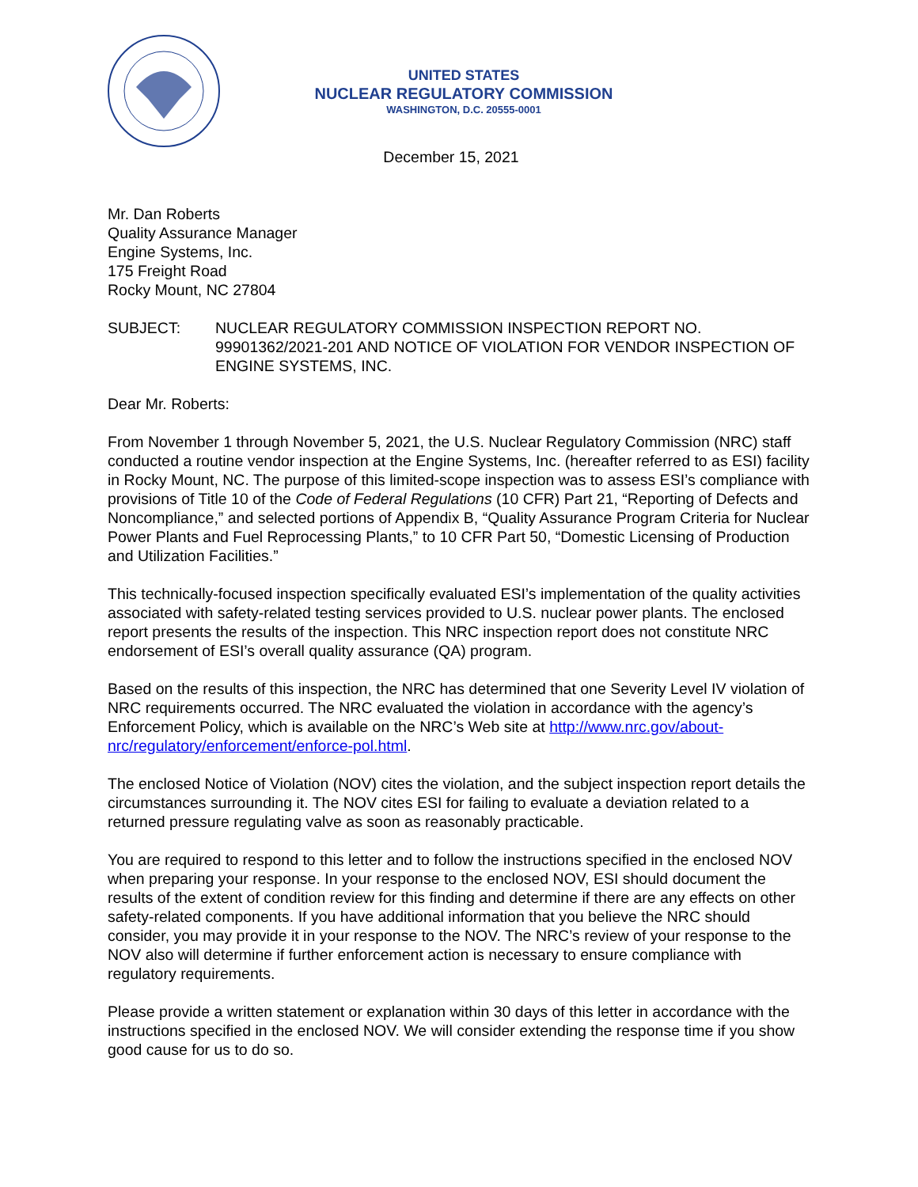UNITED STATES
NUCLEAR REGULATORY COMMISSION
WASHINGTON, D.C. 20555-0001
December 15, 2021
Mr. Dan Roberts
Quality Assurance Manager
Engine Systems, Inc.
175 Freight Road
Rocky Mount, NC 27804
SUBJECT: NUCLEAR REGULATORY COMMISSION INSPECTION REPORT NO. 99901362/2021-201 AND NOTICE OF VIOLATION FOR VENDOR INSPECTION OF ENGINE SYSTEMS, INC.
Dear Mr. Roberts:
From November 1 through November 5, 2021, the U.S. Nuclear Regulatory Commission (NRC) staff conducted a routine vendor inspection at the Engine Systems, Inc. (hereafter referred to as ESI) facility in Rocky Mount, NC. The purpose of this limited-scope inspection was to assess ESI’s compliance with provisions of Title 10 of the Code of Federal Regulations (10 CFR) Part 21, “Reporting of Defects and Noncompliance,” and selected portions of Appendix B, “Quality Assurance Program Criteria for Nuclear Power Plants and Fuel Reprocessing Plants,” to 10 CFR Part 50, “Domestic Licensing of Production and Utilization Facilities.”
This technically-focused inspection specifically evaluated ESI’s implementation of the quality activities associated with safety-related testing services provided to U.S. nuclear power plants. The enclosed report presents the results of the inspection. This NRC inspection report does not constitute NRC endorsement of ESI’s overall quality assurance (QA) program.
Based on the results of this inspection, the NRC has determined that one Severity Level IV violation of NRC requirements occurred. The NRC evaluated the violation in accordance with the agency’s Enforcement Policy, which is available on the NRC’s Web site at http://www.nrc.gov/about-nrc/regulatory/enforcement/enforce-pol.html.
The enclosed Notice of Violation (NOV) cites the violation, and the subject inspection report details the circumstances surrounding it. The NOV cites ESI for failing to evaluate a deviation related to a returned pressure regulating valve as soon as reasonably practicable.
You are required to respond to this letter and to follow the instructions specified in the enclosed NOV when preparing your response. In your response to the enclosed NOV, ESI should document the results of the extent of condition review for this finding and determine if there are any effects on other safety-related components. If you have additional information that you believe the NRC should consider, you may provide it in your response to the NOV. The NRC’s review of your response to the NOV also will determine if further enforcement action is necessary to ensure compliance with regulatory requirements.
Please provide a written statement or explanation within 30 days of this letter in accordance with the instructions specified in the enclosed NOV. We will consider extending the response time if you show good cause for us to do so.